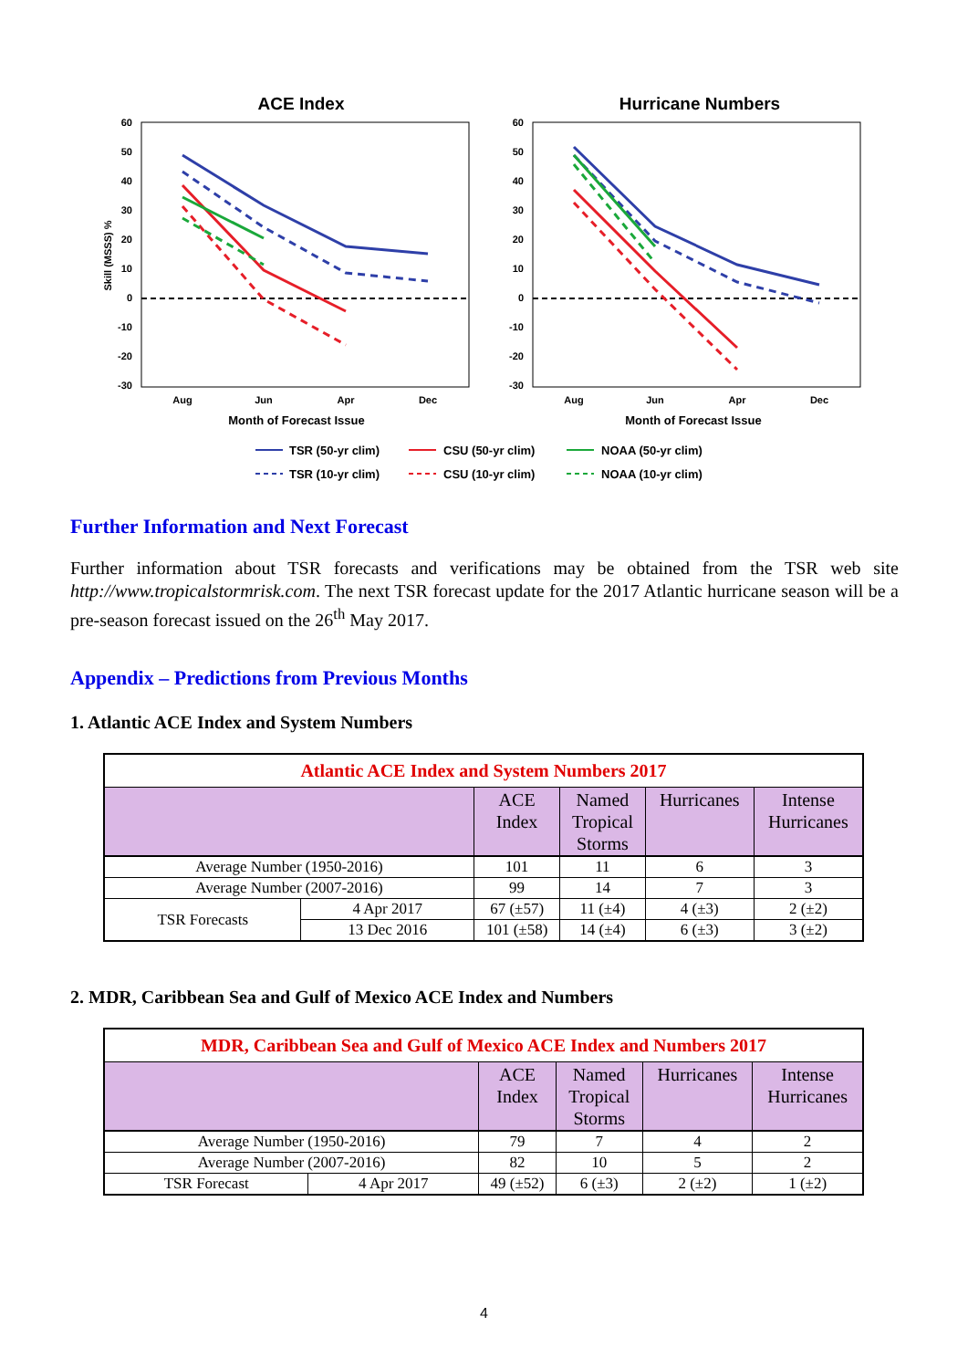ACE Index
Hurricane Numbers
60
50
40
30
20
10
0
-10
-20
-30
60
50
40
30
20
10
0
-10
-20
-30
Skill (MSSS) %
Aug
Jun
Apr
Dec
Aug
Jun
Apr
Dec
Month of Forecast Issue
Month of Forecast Issue
TSR (50-yr clim)
CSU (50-yr clim)
NOAA (50-yr clim)
TSR (10-yr clim)
CSU (10-yr clim)
NOAA (10-yr clim)
Further Information and Next Forecast
Further information about TSR forecasts and verifications may be obtained from the TSR web site http://www.tropicalstormrisk.com. The next TSR forecast update for the 2017 Atlantic hurricane season will be a pre-season forecast issued on the 26<sup>th</sup> May 2017.
Appendix – Predictions from Previous Months
1. Atlantic ACE Index and System Numbers
| Atlantic ACE Index and System Numbers 2017 | | | | | |
| | | ACE Index | Named Tropical Storms | Hurricanes | Intense Hurricanes |
| Average Number (1950-2016) | | 101 | 11 | 6 | 3 |
| Average Number (2007-2016) | | 99 | 14 | 7 | 3 |
| TSR Forecasts | 4 Apr 2017 | 67 (±57) | 11 (±4) | 4 (±3) | 2 (±2) |
| | 13 Dec 2016 | 101 (±58) | 14 (±4) | 6 (±3) | 3 (±2) |
2. MDR, Caribbean Sea and Gulf of Mexico ACE Index and Numbers
| MDR, Caribbean Sea and Gulf of Mexico ACE Index and Numbers 2017 | | | | | |
| | | ACE Index | Named Tropical Storms | Hurricanes | Intense Hurricanes |
| Average Number (1950-2016) | | 79 | 7 | 4 | 2 |
| Average Number (2007-2016) | | 82 | 10 | 5 | 2 |
| TSR Forecast | 4 Apr 2017 | 49 (±52) | 6 (±3) | 2 (±2) | 1 (±2) |
4